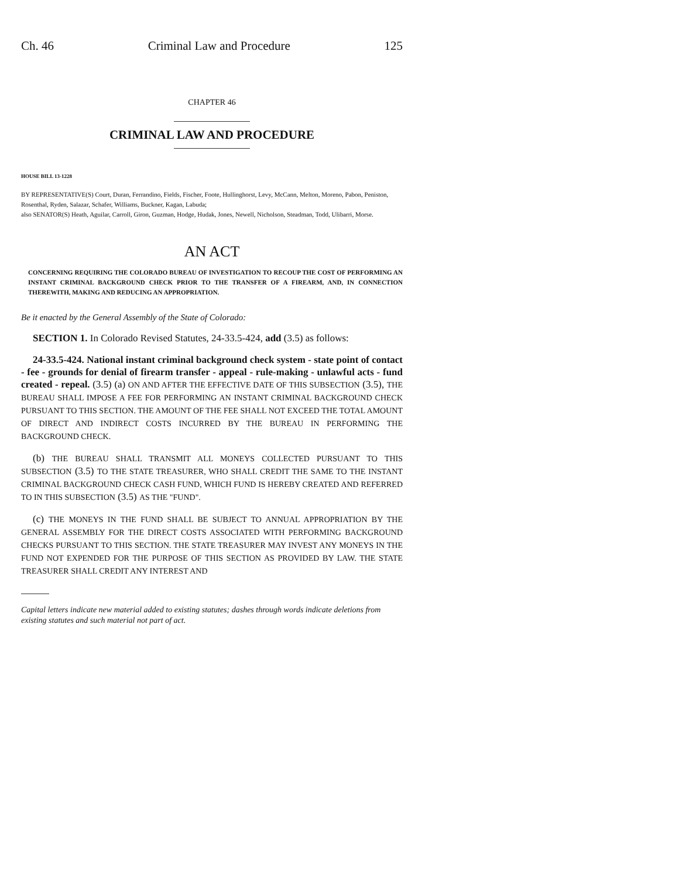Ch. 46 Criminal Law and Procedure 125
CHAPTER 46
CRIMINAL LAW AND PROCEDURE
HOUSE BILL 13-1228
BY REPRESENTATIVE(S) Court, Duran, Ferrandino, Fields, Fischer, Foote, Hullinghorst, Levy, McCann, Melton, Moreno, Pabon, Peniston, Rosenthal, Ryden, Salazar, Schafer, Williams, Buckner, Kagan, Labuda;
also SENATOR(S) Heath, Aguilar, Carroll, Giron, Guzman, Hodge, Hudak, Jones, Newell, Nicholson, Steadman, Todd, Ulibarri, Morse.
AN ACT
CONCERNING REQUIRING THE COLORADO BUREAU OF INVESTIGATION TO RECOUP THE COST OF PERFORMING AN INSTANT CRIMINAL BACKGROUND CHECK PRIOR TO THE TRANSFER OF A FIREARM, AND, IN CONNECTION THEREWITH, MAKING AND REDUCING AN APPROPRIATION.
Be it enacted by the General Assembly of the State of Colorado:
SECTION 1. In Colorado Revised Statutes, 24-33.5-424, add (3.5) as follows:
24-33.5-424. National instant criminal background check system - state point of contact - fee - grounds for denial of firearm transfer - appeal - rule-making - unlawful acts - fund created - repeal. (3.5) (a) ON AND AFTER THE EFFECTIVE DATE OF THIS SUBSECTION (3.5), THE BUREAU SHALL IMPOSE A FEE FOR PERFORMING AN INSTANT CRIMINAL BACKGROUND CHECK PURSUANT TO THIS SECTION. THE AMOUNT OF THE FEE SHALL NOT EXCEED THE TOTAL AMOUNT OF DIRECT AND INDIRECT COSTS INCURRED BY THE BUREAU IN PERFORMING THE BACKGROUND CHECK.
(b) THE BUREAU SHALL TRANSMIT ALL MONEYS COLLECTED PURSUANT TO THIS SUBSECTION (3.5) TO THE STATE TREASURER, WHO SHALL CREDIT THE SAME TO THE INSTANT CRIMINAL BACKGROUND CHECK CASH FUND, WHICH FUND IS HEREBY CREATED AND REFERRED TO IN THIS SUBSECTION (3.5) AS THE "FUND".
(c) THE MONEYS IN THE FUND SHALL BE SUBJECT TO ANNUAL APPROPRIATION BY THE GENERAL ASSEMBLY FOR THE DIRECT COSTS ASSOCIATED WITH PERFORMING BACKGROUND CHECKS PURSUANT TO THIS SECTION. THE STATE TREASURER MAY INVEST ANY MONEYS IN THE FUND NOT EXPENDED FOR THE PURPOSE OF THIS SECTION AS PROVIDED BY LAW. THE STATE TREASURER SHALL CREDIT ANY INTEREST AND
Capital letters indicate new material added to existing statutes; dashes through words indicate deletions from existing statutes and such material not part of act.